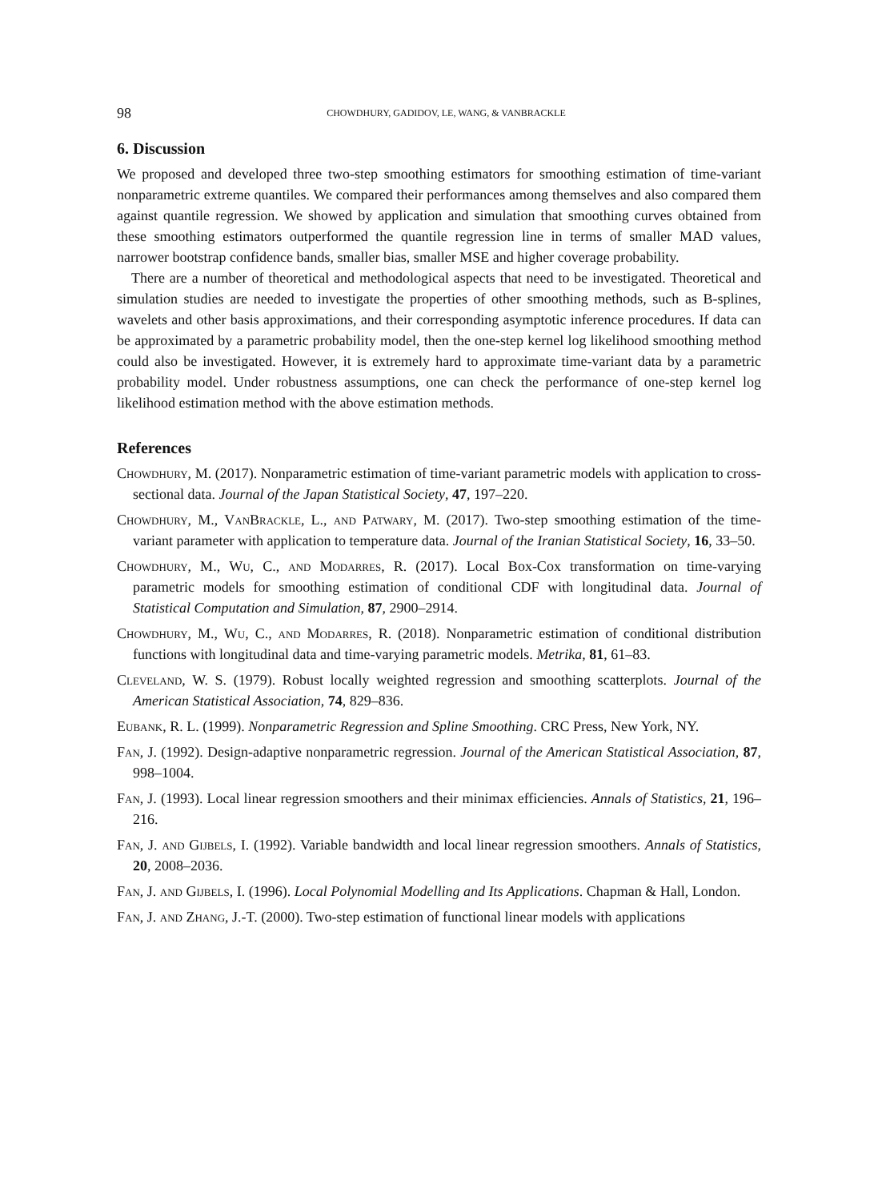98 CHOWDHURY, GADIDOV, LE, WANG, & VANBRACKLE
6. Discussion
We proposed and developed three two-step smoothing estimators for smoothing estimation of time-variant nonparametric extreme quantiles. We compared their performances among themselves and also compared them against quantile regression. We showed by application and simulation that smoothing curves obtained from these smoothing estimators outperformed the quantile regression line in terms of smaller MAD values, narrower bootstrap confidence bands, smaller bias, smaller MSE and higher coverage probability.
There are a number of theoretical and methodological aspects that need to be investigated. Theoretical and simulation studies are needed to investigate the properties of other smoothing methods, such as B-splines, wavelets and other basis approximations, and their corresponding asymptotic inference procedures. If data can be approximated by a parametric probability model, then the one-step kernel log likelihood smoothing method could also be investigated. However, it is extremely hard to approximate time-variant data by a parametric probability model. Under robustness assumptions, one can check the performance of one-step kernel log likelihood estimation method with the above estimation methods.
References
Chowdhury, M. (2017). Nonparametric estimation of time-variant parametric models with application to cross-sectional data. Journal of the Japan Statistical Society, 47, 197–220.
Chowdhury, M., VanBrackle, L., and Patwary, M. (2017). Two-step smoothing estimation of the time-variant parameter with application to temperature data. Journal of the Iranian Statistical Society, 16, 33–50.
Chowdhury, M., Wu, C., and Modarres, R. (2017). Local Box-Cox transformation on time-varying parametric models for smoothing estimation of conditional CDF with longitudinal data. Journal of Statistical Computation and Simulation, 87, 2900–2914.
Chowdhury, M., Wu, C., and Modarres, R. (2018). Nonparametric estimation of conditional distribution functions with longitudinal data and time-varying parametric models. Metrika, 81, 61–83.
Cleveland, W. S. (1979). Robust locally weighted regression and smoothing scatterplots. Journal of the American Statistical Association, 74, 829–836.
Eubank, R. L. (1999). Nonparametric Regression and Spline Smoothing. CRC Press, New York, NY.
Fan, J. (1992). Design-adaptive nonparametric regression. Journal of the American Statistical Association, 87, 998–1004.
Fan, J. (1993). Local linear regression smoothers and their minimax efficiencies. Annals of Statistics, 21, 196–216.
Fan, J. and Gijbels, I. (1992). Variable bandwidth and local linear regression smoothers. Annals of Statistics, 20, 2008–2036.
Fan, J. and Gijbels, I. (1996). Local Polynomial Modelling and Its Applications. Chapman & Hall, London.
Fan, J. and Zhang, J.-T. (2000). Two-step estimation of functional linear models with applications